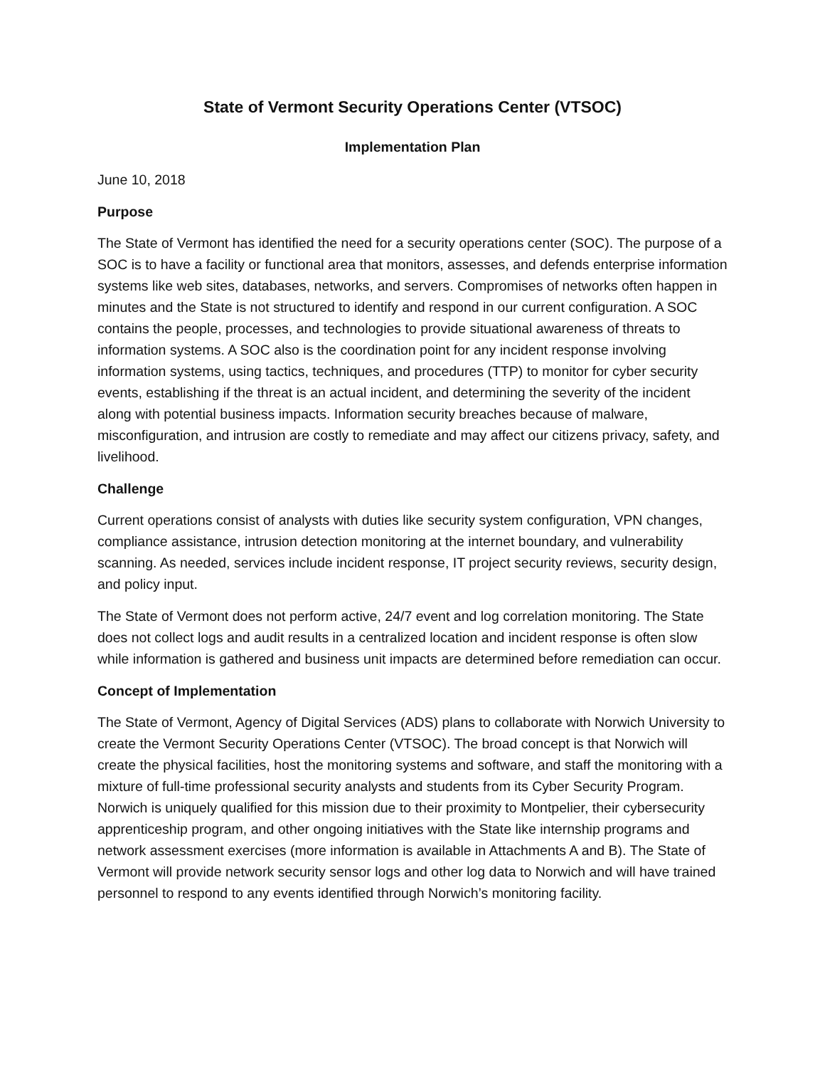State of Vermont Security Operations Center (VTSOC)
Implementation Plan
June 10, 2018
Purpose
The State of Vermont has identified the need for a security operations center (SOC). The purpose of a SOC is to have a facility or functional area that monitors, assesses, and defends enterprise information systems like web sites, databases, networks, and servers. Compromises of networks often happen in minutes and the State is not structured to identify and respond in our current configuration. A SOC contains the people, processes, and technologies to provide situational awareness of threats to information systems. A SOC also is the coordination point for any incident response involving information systems, using tactics, techniques, and procedures (TTP) to monitor for cyber security events, establishing if the threat is an actual incident, and determining the severity of the incident along with potential business impacts. Information security breaches because of malware, misconfiguration, and intrusion are costly to remediate and may affect our citizens privacy, safety, and livelihood.
Challenge
Current operations consist of analysts with duties like security system configuration, VPN changes, compliance assistance, intrusion detection monitoring at the internet boundary, and vulnerability scanning. As needed, services include incident response, IT project security reviews, security design, and policy input.
The State of Vermont does not perform active, 24/7 event and log correlation monitoring. The State does not collect logs and audit results in a centralized location and incident response is often slow while information is gathered and business unit impacts are determined before remediation can occur.
Concept of Implementation
The State of Vermont, Agency of Digital Services (ADS) plans to collaborate with Norwich University to create the Vermont Security Operations Center (VTSOC). The broad concept is that Norwich will create the physical facilities, host the monitoring systems and software, and staff the monitoring with a mixture of full-time professional security analysts and students from its Cyber Security Program. Norwich is uniquely qualified for this mission due to their proximity to Montpelier, their cybersecurity apprenticeship program, and other ongoing initiatives with the State like internship programs and network assessment exercises (more information is available in Attachments A and B). The State of Vermont will provide network security sensor logs and other log data to Norwich and will have trained personnel to respond to any events identified through Norwich’s monitoring facility.